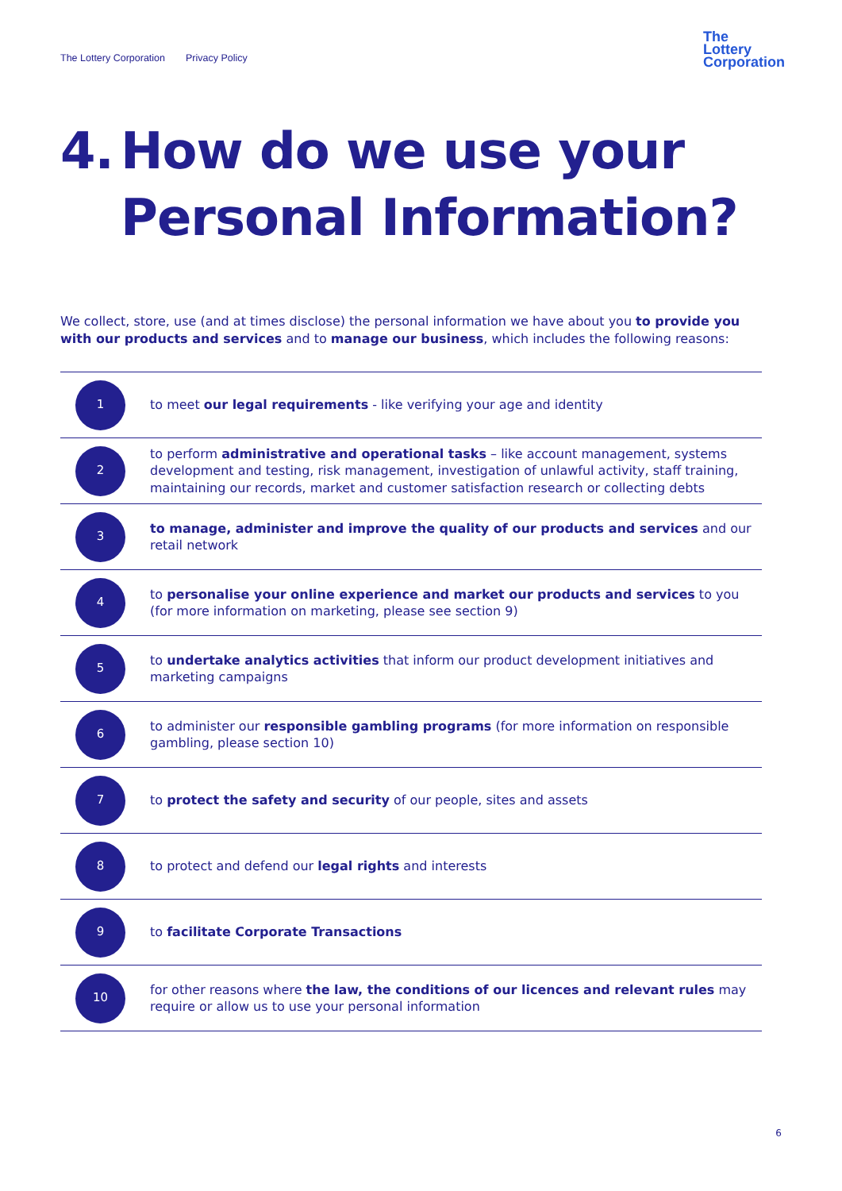The Lottery Corporation Privacy Policy
The
Lottery
Corporation
4. How do we use your
Personal Information?
We collect, store, use (and at times disclose) the personal information we have about you to provide you with our products and services and to manage our business, which includes the following reasons:
| 1 | to meet our legal requirements - like verifying your age and identity |
| 2 | to perform administrative and operational tasks – like account management, systems development and testing, risk management, investigation of unlawful activity, staff training, maintaining our records, market and customer satisfaction research or collecting debts |
| 3 | to manage, administer and improve the quality of our products and services and our retail network |
| 4 | to personalise your online experience and market our products and services to you (for more information on marketing, please see section 9) |
| 5 | to undertake analytics activities that inform our product development initiatives and marketing campaigns |
| 6 | to administer our responsible gambling programs (for more information on responsible gambling, please section 10) |
| 7 | to protect the safety and security of our people, sites and assets |
| 8 | to protect and defend our legal rights and interests |
| 9 | to facilitate Corporate Transactions |
| 10 | for other reasons where the law, the conditions of our licences and relevant rules may require or allow us to use your personal information |
6